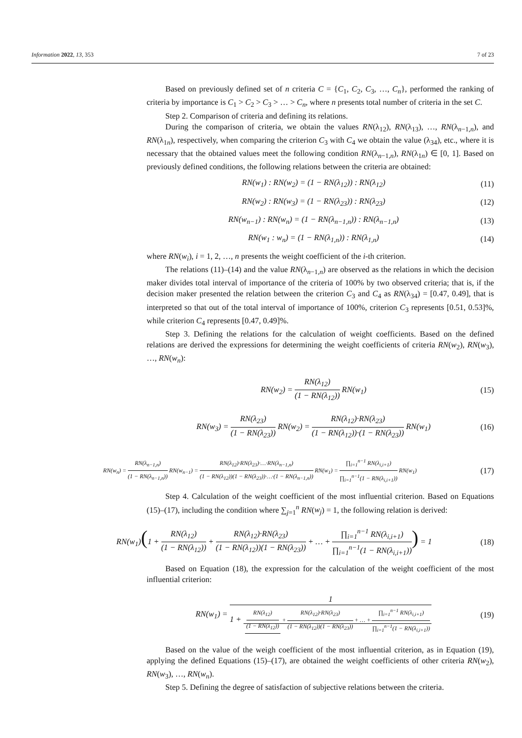Information 2022, 13, 353 7 of 23
Based on previously defined set of n criteria C = {C<sub>1</sub>, C<sub>2</sub>, C<sub>3</sub>, …, C<sub>n</sub>}, performed the ranking of criteria by importance is C<sub>1</sub> > C<sub>2</sub> > C<sub>3</sub> > … > C<sub>n</sub>, where n presents total number of criteria in the set C.
Step 2. Comparison of criteria and defining its relations.
During the comparison of criteria, we obtain the values RN(λ<sub>12</sub>), RN(λ<sub>13</sub>), …, RN(λ<sub>n−1,n</sub>), and RN(λ<sub>1n</sub>), respectively, when comparing the criterion C<sub>3</sub> with C<sub>4</sub> we obtain the value (λ<sub>34</sub>), etc., where it is necessary that the obtained values meet the following condition RN(λ<sub>n−1,n</sub>), RN(λ<sub>1n</sub>) ∈ [0, 1]. Based on previously defined conditions, the following relations between the criteria are obtained:
RN(w<sub>1</sub>) : RN(w<sub>2</sub>) = (1 − RN(λ<sub>12</sub>)) : RN(λ<sub>12</sub>) (11)
RN(w<sub>2</sub>) : RN(w<sub>3</sub>) = (1 − RN(λ<sub>23</sub>)) : RN(λ<sub>23</sub>) (12)
RN(w<sub>n−1</sub>) : RN(w<sub>n</sub>) = (1 − RN(λ<sub>n−1,n</sub>)) : RN(λ<sub>n−1,n</sub>) (13)
RN(w<sub>1</sub> : w<sub>n</sub>) = (1 − RN(λ<sub>1,n</sub>)) : RN(λ<sub>1,n</sub>) (14)
where RN(w<sub>i</sub>), i = 1, 2, …, n presents the weight coefficient of the i-th criterion.
The relations (11)–(14) and the value RN(λ<sub>n−1,n</sub>) are observed as the relations in which the decision maker divides total interval of importance of the criteria of 100% by two observed criteria; that is, if the decision maker presented the relation between the criterion C<sub>3</sub> and C<sub>4</sub> as RN(λ<sub>34</sub>) = [0.47, 0.49], that is interpreted so that out of the total interval of importance of 100%, criterion C<sub>3</sub> represents [0.51, 0.53]%, while criterion C<sub>4</sub> represents [0.47, 0.49]%.
Step 3. Defining the relations for the calculation of weight coefficients. Based on the defined relations are derived the expressions for determining the weight coefficients of criteria RN(w<sub>2</sub>), RN(w<sub>3</sub>), …, RN(w<sub>n</sub>):
RN(w<sub>2</sub>) = RN(λ<sub>12</sub>) (1 − RN(λ<sub>12</sub>)) RN(w<sub>1</sub>) (15)
RN(w<sub>3</sub>) = RN(λ<sub>23</sub>) (1 − RN(λ<sub>23</sub>)) RN(w<sub>2</sub>) = RN(λ<sub>12</sub>)·RN(λ<sub>23</sub>) (1 − RN(λ<sub>12</sub>))·(1 − RN(λ<sub>23</sub>)) RN(w<sub>1</sub>) (16)
RN(w<sub>n</sub>) = RN(λ<sub>n−1,n</sub>) (1 − RN(λ<sub>n−1,n</sub>)) RN(w<sub>n−1</sub>) = RN(λ<sub>12</sub>)·RN(λ<sub>23</sub>)·…·RN(λ<sub>n−1,n</sub>) (1 − RN(λ<sub>12</sub>))(1 − RN(λ<sub>23</sub>))·…·(1 − RN(λ<sub>n−1,n</sub>)) RN(w<sub>1</sub>) = ∏<sub>i=1</sub><sup>n−1</sup> RN(λ<sub>i,i+1</sub>) ∏<sub>i=1</sub><sup>n−1</sup>(1 − RN(λ<sub>i,i+1</sub>)) RN(w<sub>1</sub>) (17)
Step 4. Calculation of the weight coefficient of the most influential criterion. Based on Equations (15)–(17), including the condition where ∑<sub>j=1</sub><sup>n</sup> RN(w<sub>j</sub>) = 1, the following relation is derived:
RN(w<sub>1</sub>)(1 + RN(λ<sub>12</sub>) (1 − RN(λ<sub>12</sub>)) + RN(λ<sub>12</sub>)·RN(λ<sub>23</sub>) (1 − RN(λ<sub>12</sub>))(1 − RN(λ<sub>23</sub>)) + … + ∏<sub>i=1</sub><sup>n−1</sup> RN(λ<sub>i,i+1</sub>) ∏<sub>i=1</sub><sup>n−1</sup>(1 − RN(λ<sub>i,i+1</sub>))) = 1 (18)
Based on Equation (18), the expression for the calculation of the weight coefficient of the most influential criterion:
RN(w<sub>1</sub>) = 1 1 + RN(λ<sub>12</sub>) (1 − RN(λ<sub>12</sub>)) + RN(λ<sub>12</sub>)·RN(λ<sub>23</sub>) (1 − RN(λ<sub>12</sub>))(1 − RN(λ<sub>23</sub>)) + … + ∏<sub>i=1</sub><sup>n−1</sup> RN(λ<sub>i,i+1</sub>) ∏<sub>i=1</sub><sup>n−1</sup>(1 − RN(λ<sub>i,i+1</sub>)) (19)
Based on the value of the weigh coefficient of the most influential criterion, as in Equation (19), applying the defined Equations (15)–(17), are obtained the weight coefficients of other criteria RN(w<sub>2</sub>), RN(w<sub>3</sub>), …, RN(w<sub>n</sub>).
Step 5. Defining the degree of satisfaction of subjective relations between the criteria.